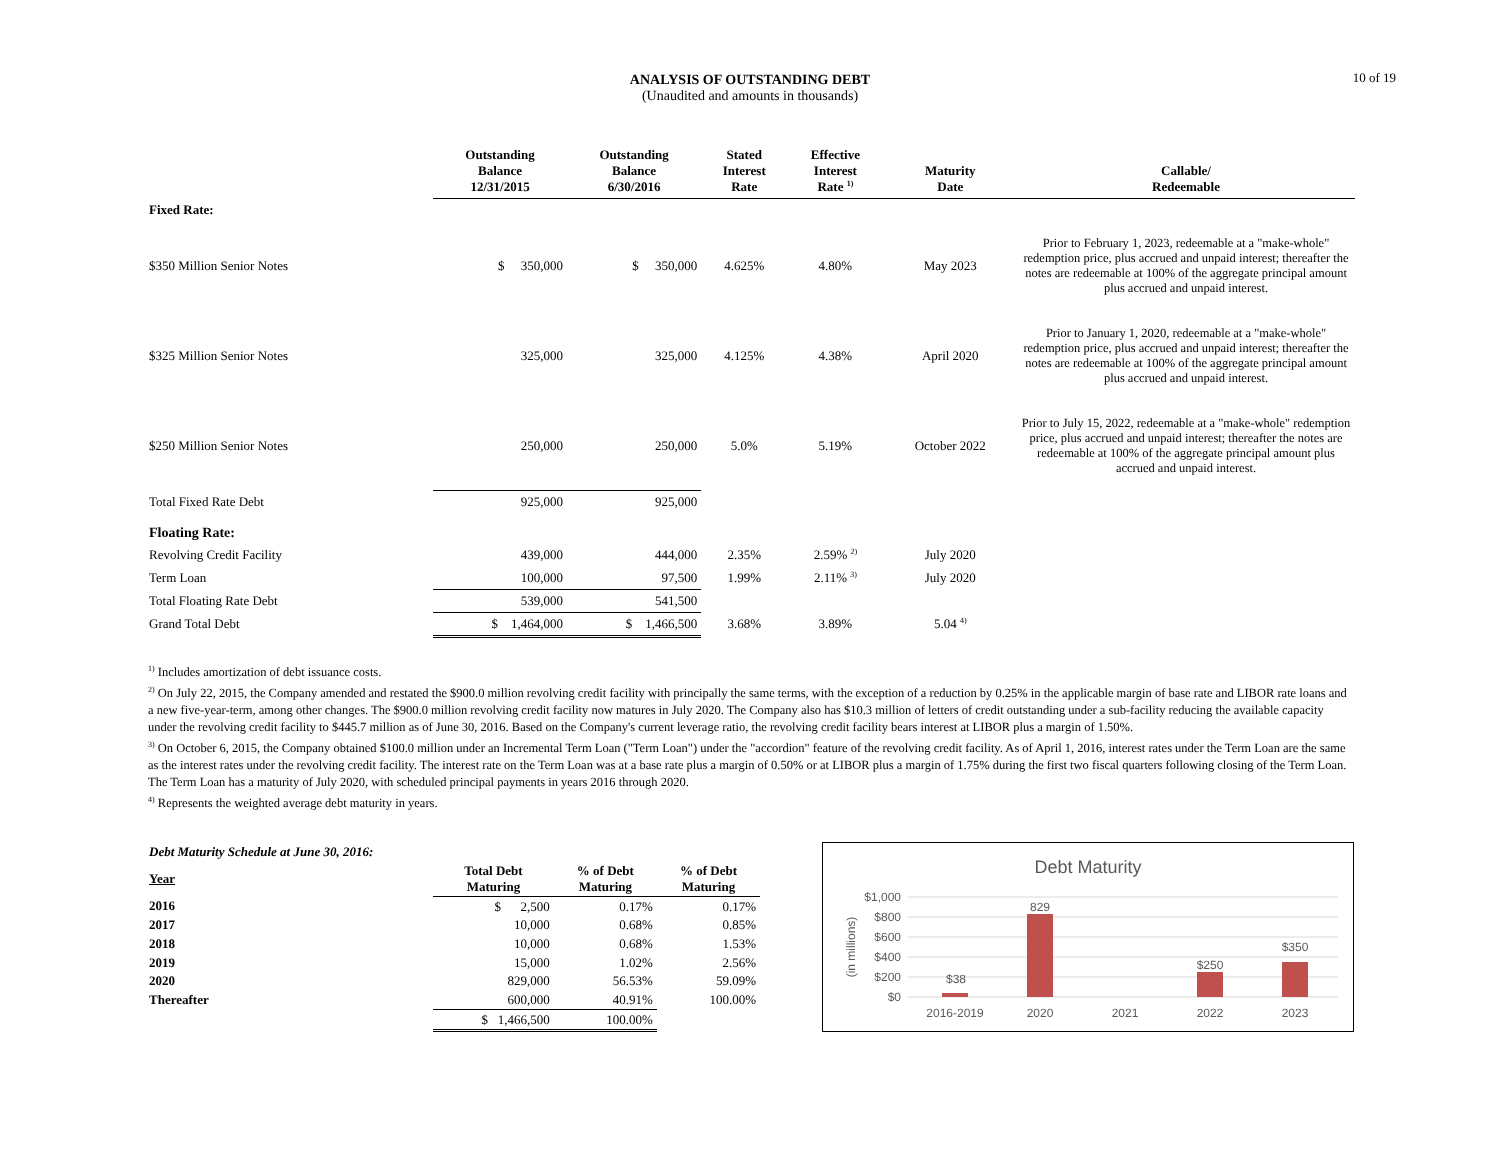10 of 19
ANALYSIS OF OUTSTANDING DEBT
(Unaudited and amounts in thousands)
| | Outstanding Balance 12/31/2015 | Outstanding Balance 6/30/2016 | Stated Interest Rate | Effective Interest Rate <sup>1)</sup> | Maturity Date | Callable/ Redeemable |
| --- | --- | --- | --- | --- | --- | --- |
| Fixed Rate: | | | | | | |
| $350 Million Senior Notes | $ 350,000 | $ 350,000 | 4.625% | 4.80% | May 2023 | Prior to February 1, 2023, redeemable at a "make-whole" redemption price, plus accrued and unpaid interest; thereafter the notes are redeemable at 100% of the aggregate principal amount plus accrued and unpaid interest. |
| $325 Million Senior Notes | 325,000 | 325,000 | 4.125% | 4.38% | April 2020 | Prior to January 1, 2020, redeemable at a "make-whole" redemption price, plus accrued and unpaid interest; thereafter the notes are redeemable at 100% of the aggregate principal amount plus accrued and unpaid interest. |
| $250 Million Senior Notes | 250,000 | 250,000 | 5.0% | 5.19% | October 2022 | Prior to July 15, 2022, redeemable at a "make-whole" redemption price, plus accrued and unpaid interest; thereafter the notes are redeemable at 100% of the aggregate principal amount plus accrued and unpaid interest. |
| Total Fixed Rate Debt | 925,000 | 925,000 | | | | |
| Floating Rate: | | | | | | |
| Revolving Credit Facility | 439,000 | 444,000 | 2.35% | 2.59% <sup>2)</sup> | July 2020 | |
| Term Loan | 100,000 | 97,500 | 1.99% | 2.11% <sup>3)</sup> | July 2020 | |
| Total Floating Rate Debt | 539,000 | 541,500 | | | | |
| Grand Total Debt | $ 1,464,000 | $ 1,466,500 | 3.68% | 3.89% | 5.04 <sup>4)</sup> | |
<sup>1)</sup> Includes amortization of debt issuance costs.
<sup>2)</sup> On July 22, 2015, the Company amended and restated the $900.0 million revolving credit facility with principally the same terms, with the exception of a reduction by 0.25% in the applicable margin of base rate and LIBOR rate loans and a new five-year-term, among other changes. The $900.0 million revolving credit facility now matures in July 2020. The Company also has $10.3 million of letters of credit outstanding under a sub-facility reducing the available capacity under the revolving credit facility to $445.7 million as of June 30, 2016. Based on the Company's current leverage ratio, the revolving credit facility bears interest at LIBOR plus a margin of 1.50%.
<sup>3)</sup> On October 6, 2015, the Company obtained $100.0 million under an Incremental Term Loan ("Term Loan") under the "accordion" feature of the revolving credit facility. As of April 1, 2016, interest rates under the Term Loan are the same as the interest rates under the revolving credit facility. The interest rate on the Term Loan was at a base rate plus a margin of 0.50% or at LIBOR plus a margin of 1.75% during the first two fiscal quarters following closing of the Term Loan. The Term Loan has a maturity of July 2020, with scheduled principal payments in years 2016 through 2020.
<sup>4)</sup> Represents the weighted average debt maturity in years.
| Debt Maturity Schedule at June 30, 2016: | | | |
| Year | Total Debt Maturing | % of Debt Maturing | % of Debt Maturing |
| 2016 | $ 2,500 | 0.17% | 0.17% |
| 2017 | 10,000 | 0.68% | 0.85% |
| 2018 | 10,000 | 0.68% | 1.53% |
| 2019 | 15,000 | 1.02% | 2.56% |
| 2020 | 829,000 | 56.53% | 59.09% |
| Thereafter | 600,000 | 40.91% | 100.00% |
| | $ 1,466,500 | 100.00% | |
Debt Maturity
$1,000
$800
$600
$400
$200
$0
(in millions)
$38
829
$250
$350
2016-2019
2020
2021
2022
2023